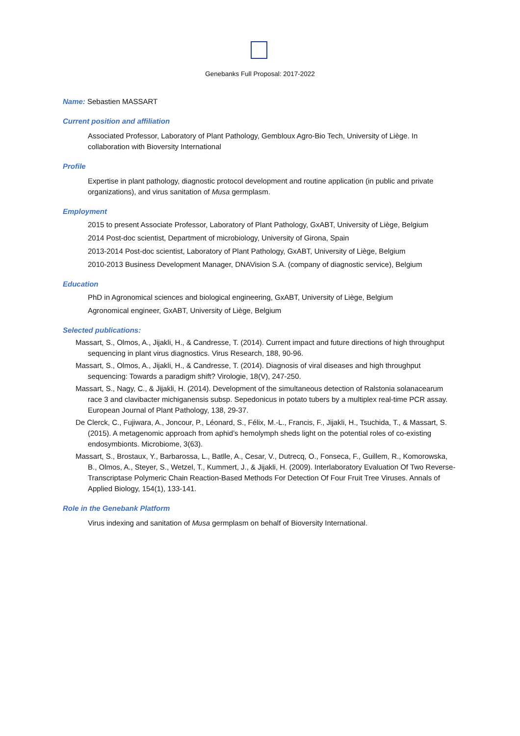Genebanks Full Proposal: 2017-2022
Name: Sebastien MASSART
Current position and affiliation
Associated Professor, Laboratory of Plant Pathology, Gembloux Agro-Bio Tech, University of Liège. In collaboration with Bioversity International
Profile
Expertise in plant pathology, diagnostic protocol development and routine application (in public and private organizations), and virus sanitation of Musa germplasm.
Employment
2015 to present Associate Professor, Laboratory of Plant Pathology, GxABT, University of Liège, Belgium
2014 Post-doc scientist, Department of microbiology, University of Girona, Spain
2013-2014 Post-doc scientist, Laboratory of Plant Pathology, GxABT, University of Liège, Belgium
2010-2013 Business Development Manager, DNAVision S.A. (company of diagnostic service), Belgium
Education
PhD in Agronomical sciences and biological engineering, GxABT, University of Liège, Belgium
Agronomical engineer, GxABT, University of Liège, Belgium
Selected publications:
Massart, S., Olmos, A., Jijakli, H., & Candresse, T. (2014). Current impact and future directions of high throughput sequencing in plant virus diagnostics. Virus Research, 188, 90-96.
Massart, S., Olmos, A., Jijakli, H., & Candresse, T. (2014). Diagnosis of viral diseases and high throughput sequencing: Towards a paradigm shift? Virologie, 18(V), 247-250.
Massart, S., Nagy, C., & Jijakli, H. (2014). Development of the simultaneous detection of Ralstonia solanacearum race 3 and clavibacter michiganensis subsp. Sepedonicus in potato tubers by a multiplex real-time PCR assay. European Journal of Plant Pathology, 138, 29-37.
De Clerck, C., Fujiwara, A., Joncour, P., Léonard, S., Félix, M.-L., Francis, F., Jijakli, H., Tsuchida, T., & Massart, S. (2015). A metagenomic approach from aphid’s hemolymph sheds light on the potential roles of co-existing endosymbionts. Microbiome, 3(63).
Massart, S., Brostaux, Y., Barbarossa, L., Batlle, A., Cesar, V., Dutrecq, O., Fonseca, F., Guillem, R., Komorowska, B., Olmos, A., Steyer, S., Wetzel, T., Kummert, J., & Jijakli, H. (2009). Interlaboratory Evaluation Of Two Reverse-Transcriptase Polymeric Chain Reaction-Based Methods For Detection Of Four Fruit Tree Viruses. Annals of Applied Biology, 154(1), 133-141.
Role in the Genebank Platform
Virus indexing and sanitation of Musa germplasm on behalf of Bioversity International.